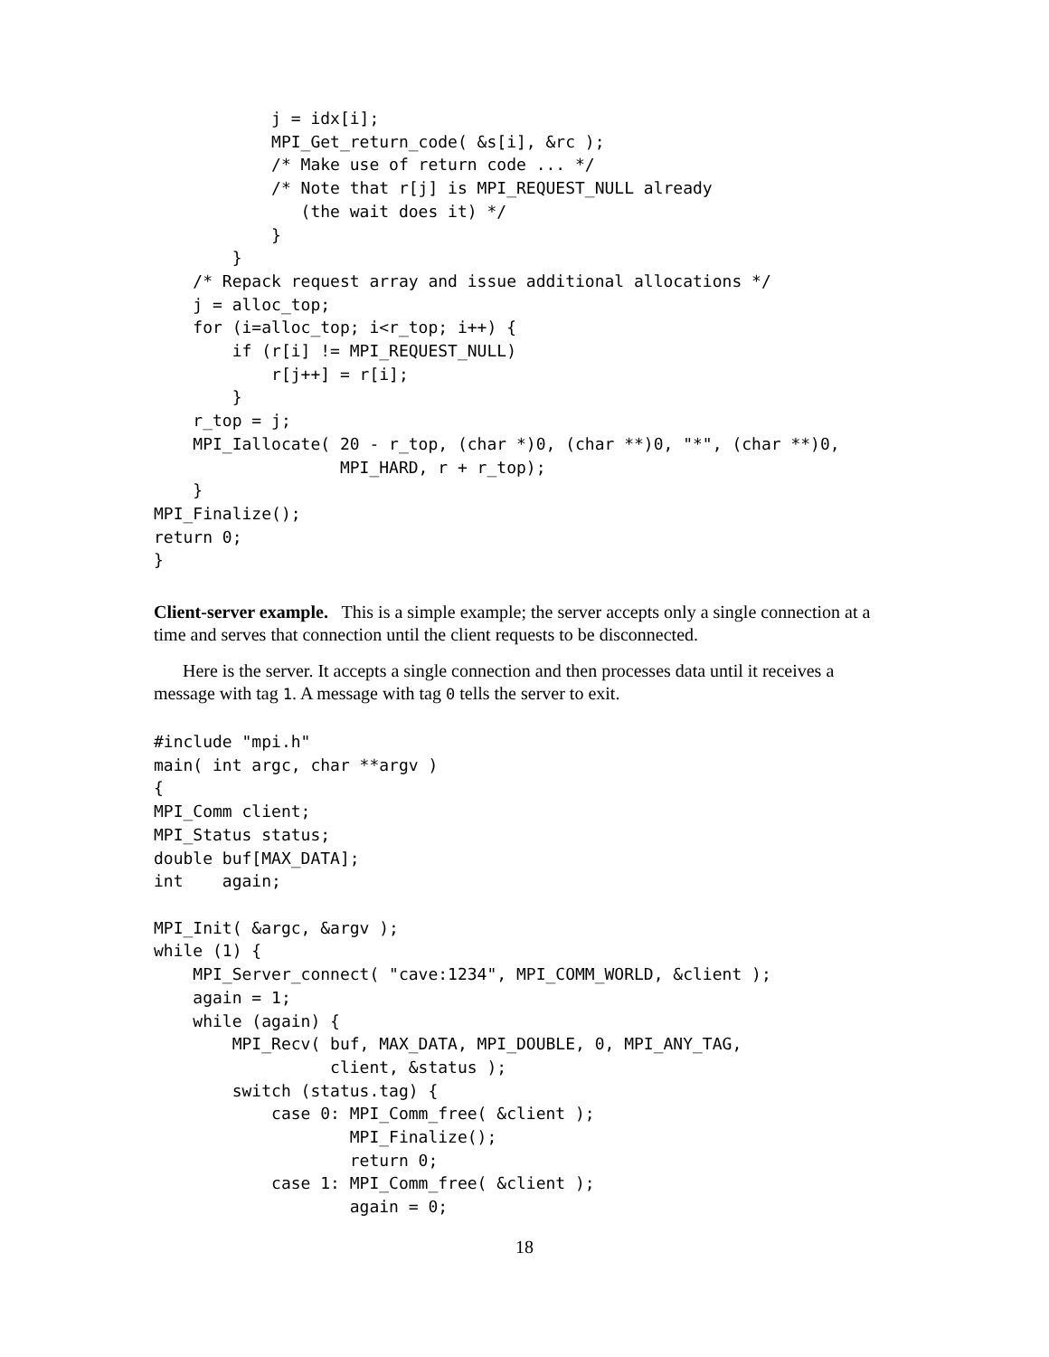j = idx[i];
            MPI_Get_return_code( &s[i], &rc );
            /* Make use of return code ... */
            /* Note that r[j] is MPI_REQUEST_NULL already
               (the wait does it) */
            }
        }
    /* Repack request array and issue additional allocations */
    j = alloc_top;
    for (i=alloc_top; i<r_top; i++) {
        if (r[i] != MPI_REQUEST_NULL)
            r[j++] = r[i];
        }
    r_top = j;
    MPI_Iallocate( 20 - r_top, (char *)0, (char **)0, "*", (char **)0,
                   MPI_HARD, r + r_top);
    }
MPI_Finalize();
return 0;
}
Client-server example. This is a simple example; the server accepts only a single connection at a time and serves that connection until the client requests to be disconnected.
Here is the server. It accepts a single connection and then processes data until it receives a message with tag 1. A message with tag 0 tells the server to exit.
#include "mpi.h"
main( int argc, char **argv )
{
MPI_Comm client;
MPI_Status status;
double buf[MAX_DATA];
int    again;

MPI_Init( &argc, &argv );
while (1) {
    MPI_Server_connect( "cave:1234", MPI_COMM_WORLD, &client );
    again = 1;
    while (again) {
        MPI_Recv( buf, MAX_DATA, MPI_DOUBLE, 0, MPI_ANY_TAG,
                  client, &status );
        switch (status.tag) {
            case 0: MPI_Comm_free( &client );
                    MPI_Finalize();
                    return 0;
            case 1: MPI_Comm_free( &client );
                    again = 0;
18